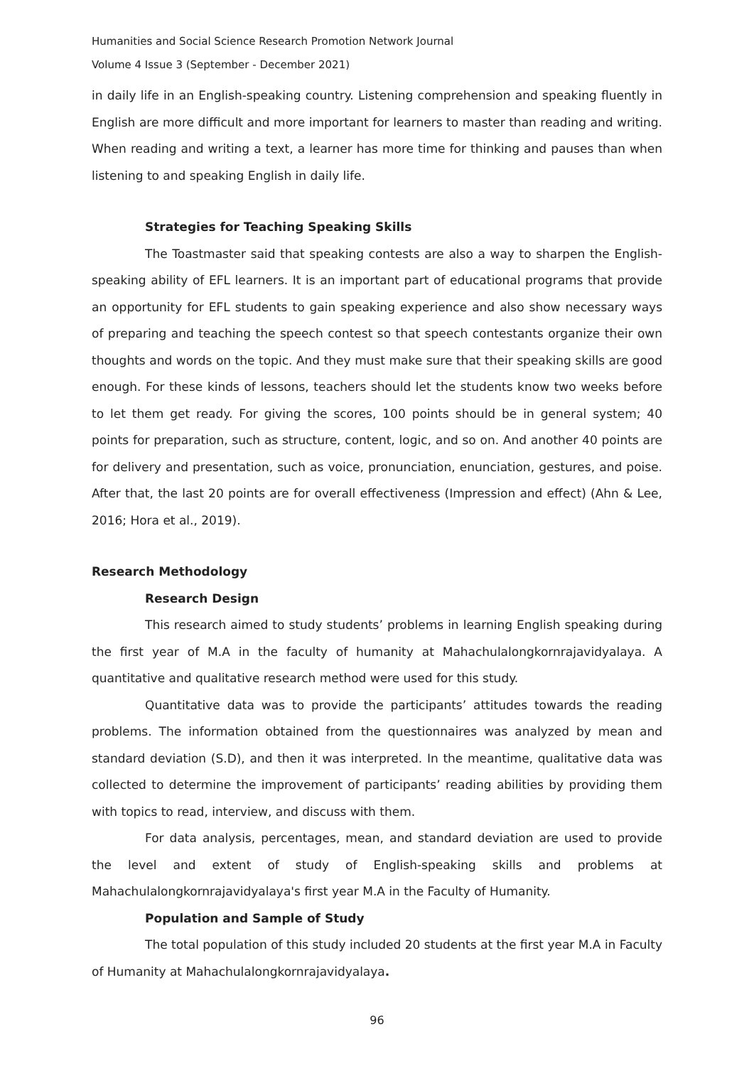Humanities and Social Science Research Promotion Network Journal
Volume 4 Issue 3 (September - December 2021)
in daily life in an English-speaking country. Listening comprehension and speaking fluently in English are more difficult and more important for learners to master than reading and writing. When reading and writing a text, a learner has more time for thinking and pauses than when listening to and speaking English in daily life.
Strategies for Teaching Speaking Skills
The Toastmaster said that speaking contests are also a way to sharpen the English-speaking ability of EFL learners. It is an important part of educational programs that provide an opportunity for EFL students to gain speaking experience and also show necessary ways of preparing and teaching the speech contest so that speech contestants organize their own thoughts and words on the topic. And they must make sure that their speaking skills are good enough. For these kinds of lessons, teachers should let the students know two weeks before to let them get ready. For giving the scores, 100 points should be in general system; 40 points for preparation, such as structure, content, logic, and so on. And another 40 points are for delivery and presentation, such as voice, pronunciation, enunciation, gestures, and poise. After that, the last 20 points are for overall effectiveness (Impression and effect) (Ahn & Lee, 2016; Hora et al., 2019).
Research Methodology
Research Design
This research aimed to study students’ problems in learning English speaking during the first year of M.A in the faculty of humanity at Mahachulalongkornrajavidyalaya. A quantitative and qualitative research method were used for this study.
Quantitative data was to provide the participants’ attitudes towards the reading problems. The information obtained from the questionnaires was analyzed by mean and standard deviation (S.D), and then it was interpreted. In the meantime, qualitative data was collected to determine the improvement of participants’ reading abilities by providing them with topics to read, interview, and discuss with them.
For data analysis, percentages, mean, and standard deviation are used to provide the level and extent of study of English-speaking skills and problems at Mahachulalongkornrajavidyalaya's first year M.A in the Faculty of Humanity.
Population and Sample of Study
The total population of this study included 20 students at the first year M.A in Faculty of Humanity at Mahachulalongkornrajavidyalaya.
96